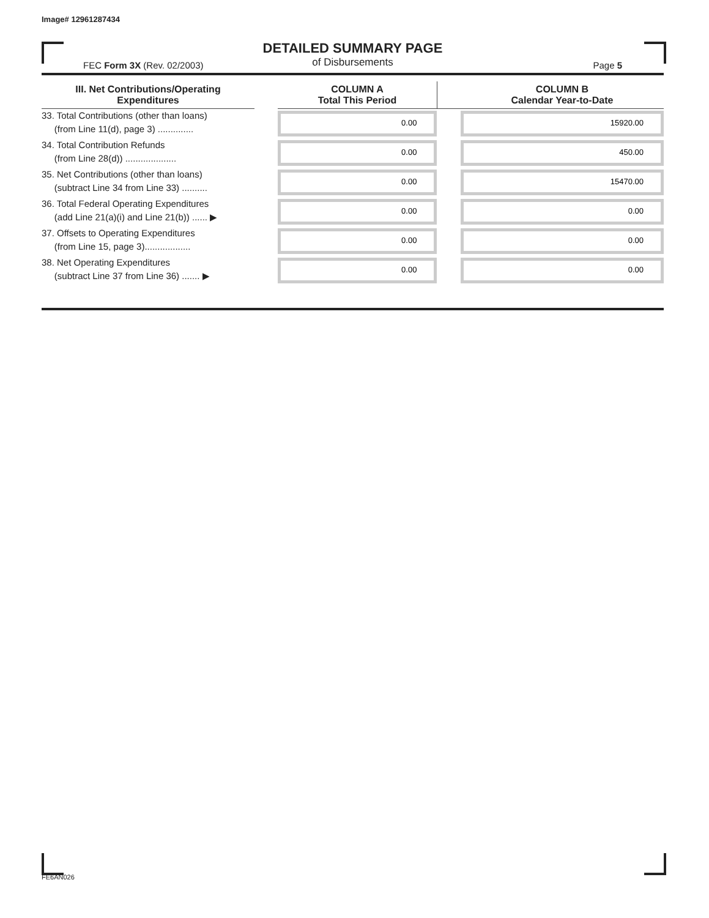Image# 12961287434
DETAILED SUMMARY PAGE
of Disbursements
FEC Form 3X (Rev. 02/2003) Page 5
| III. Net Contributions/Operating Expenditures | | COLUMN A Total This Period | | COLUMN B Calendar Year-to-Date |
| --- | --- | --- | --- | --- |
| 33. Total Contributions (other than loans) (from Line 11(d), page 3) .............. | | 0.00 | | 15920.00 |
| 34. Total Contribution Refunds (from Line 28(d)) .................... | | 0.00 | | 450.00 |
| 35. Net Contributions (other than loans) (subtract Line 34 from Line 33) .......... | | 0.00 | | 15470.00 |
| 36. Total Federal Operating Expenditures (add Line 21(a)(i) and Line 21(b)) ...... ▶ | | 0.00 | | 0.00 |
| 37. Offsets to Operating Expenditures (from Line 15, page 3).................. | | 0.00 | | 0.00 |
| 38. Net Operating Expenditures (subtract Line 37 from Line 36) ....... ▶ | | 0.00 | | 0.00 |
FE6AN026